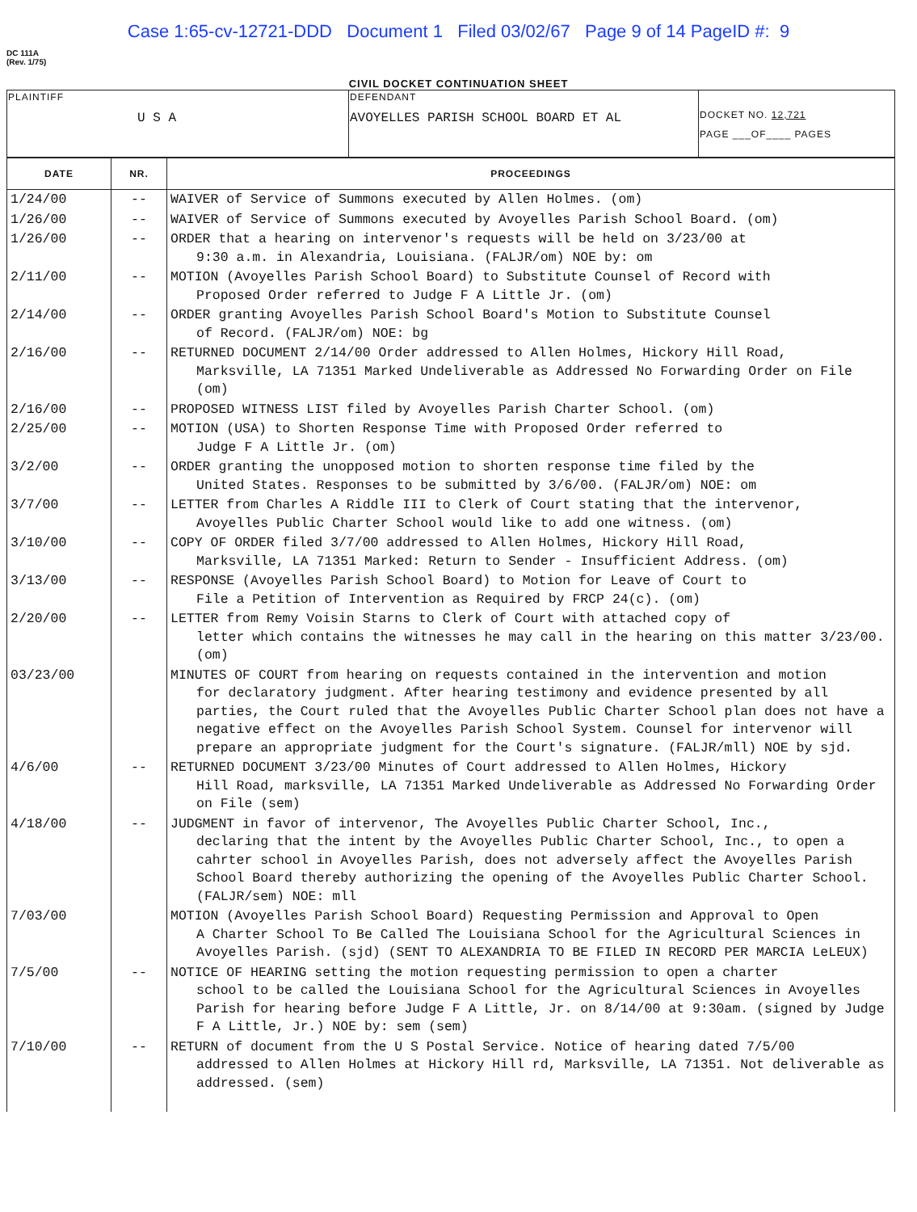Case 1:65-cv-12721-DDD Document 1 Filed 03/02/67 Page 9 of 14 PageID #: 9
DC 111A
(Rev. 1/75)
CIVIL DOCKET CONTINUATION SHEET
| PLAINTIFF U S A | DEFENDANT AVOYELLES PARISH SCHOOL BOARD ET AL | DOCKET NO. 12,721 PAGE ___OF____ PAGES |
| DATE | NR. | PROCEEDINGS |
| --- | --- | --- |
| 1/24/00 | -- | WAIVER of Service of Summons executed by Allen Holmes. (om) |
| 1/26/00 | -- | WAIVER of Service of Summons executed by Avoyelles Parish School Board. (om) |
| 1/26/00 | -- | ORDER that a hearing on intervenor's requests will be held on 3/23/00 at 9:30 a.m. in Alexandria, Louisiana. (FALJR/om) NOE by: om |
| 2/11/00 | -- | MOTION (Avoyelles Parish School Board) to Substitute Counsel of Record with Proposed Order referred to Judge F A Little Jr. (om) |
| 2/14/00 | -- | ORDER granting Avoyelles Parish School Board's Motion to Substitute Counsel of Record. (FALJR/om) NOE: bg |
| 2/16/00 | -- | RETURNED DOCUMENT 2/14/00 Order addressed to Allen Holmes, Hickory Hill Road, Marksville, LA 71351 Marked Undeliverable as Addressed No Forwarding Order on File (om) |
| 2/16/00 | -- | PROPOSED WITNESS LIST filed by Avoyelles Parish Charter School. (om) |
| 2/25/00 | -- | MOTION (USA) to Shorten Response Time with Proposed Order referred to Judge F A Little Jr. (om) |
| 3/2/00 | -- | ORDER granting the unopposed motion to shorten response time filed by the United States. Responses to be submitted by 3/6/00. (FALJR/om) NOE: om |
| 3/7/00 | -- | LETTER from Charles A Riddle III to Clerk of Court stating that the intervenor, Avoyelles Public Charter School would like to add one witness. (om) |
| 3/10/00 | -- | COPY OF ORDER filed 3/7/00 addressed to Allen Holmes, Hickory Hill Road, Marksville, LA 71351 Marked: Return to Sender - Insufficient Address. (om) |
| 3/13/00 | -- | RESPONSE (Avoyelles Parish School Board) to Motion for Leave of Court to File a Petition of Intervention as Required by FRCP 24(c). (om) |
| 2/20/00 | -- | LETTER from Remy Voisin Starns to Clerk of Court with attached copy of letter which contains the witnesses he may call in the hearing on this matter 3/23/00. (om) |
| 03/23/00 | | MINUTES OF COURT from hearing on requests contained in the intervention and motion for declaratory judgment. After hearing testimony and evidence presented by all parties, the Court ruled that the Avoyelles Public Charter School plan does not have a negative effect on the Avoyelles Parish School System. Counsel for intervenor will prepare an appropriate judgment for the Court's signature. (FALJR/mll) NOE by sjd. |
| 4/6/00 | -- | RETURNED DOCUMENT 3/23/00 Minutes of Court addressed to Allen Holmes, Hickory Hill Road, marksville, LA 71351 Marked Undeliverable as Addressed No Forwarding Order on File (sem) |
| 4/18/00 | -- | JUDGMENT in favor of intervenor, The Avoyelles Public Charter School, Inc., declaring that the intent by the Avoyelles Public Charter School, Inc., to open a cahrter school in Avoyelles Parish, does not adversely affect the Avoyelles Parish School Board thereby authorizing the opening of the Avoyelles Public Charter School. (FALJR/sem) NOE: mll |
| 7/03/00 | | MOTION (Avoyelles Parish School Board) Requesting Permission and Approval to Open A Charter School To Be Called The Louisiana School for the Agricultural Sciences in Avoyelles Parish. (sjd) (SENT TO ALEXANDRIA TO BE FILED IN RECORD PER MARCIA LeLEUX) |
| 7/5/00 | -- | NOTICE OF HEARING setting the motion requesting permission to open a charter school to be called the Louisiana School for the Agricultural Sciences in Avoyelles Parish for hearing before Judge F A Little, Jr. on 8/14/00 at 9:30am. (signed by Judge F A Little, Jr.) NOE by: sem (sem) |
| 7/10/00 | -- | RETURN of document from the U S Postal Service. Notice of hearing dated 7/5/00 addressed to Allen Holmes at Hickory Hill rd, Marksville, LA 71351. Not deliverable as addressed. (sem) |